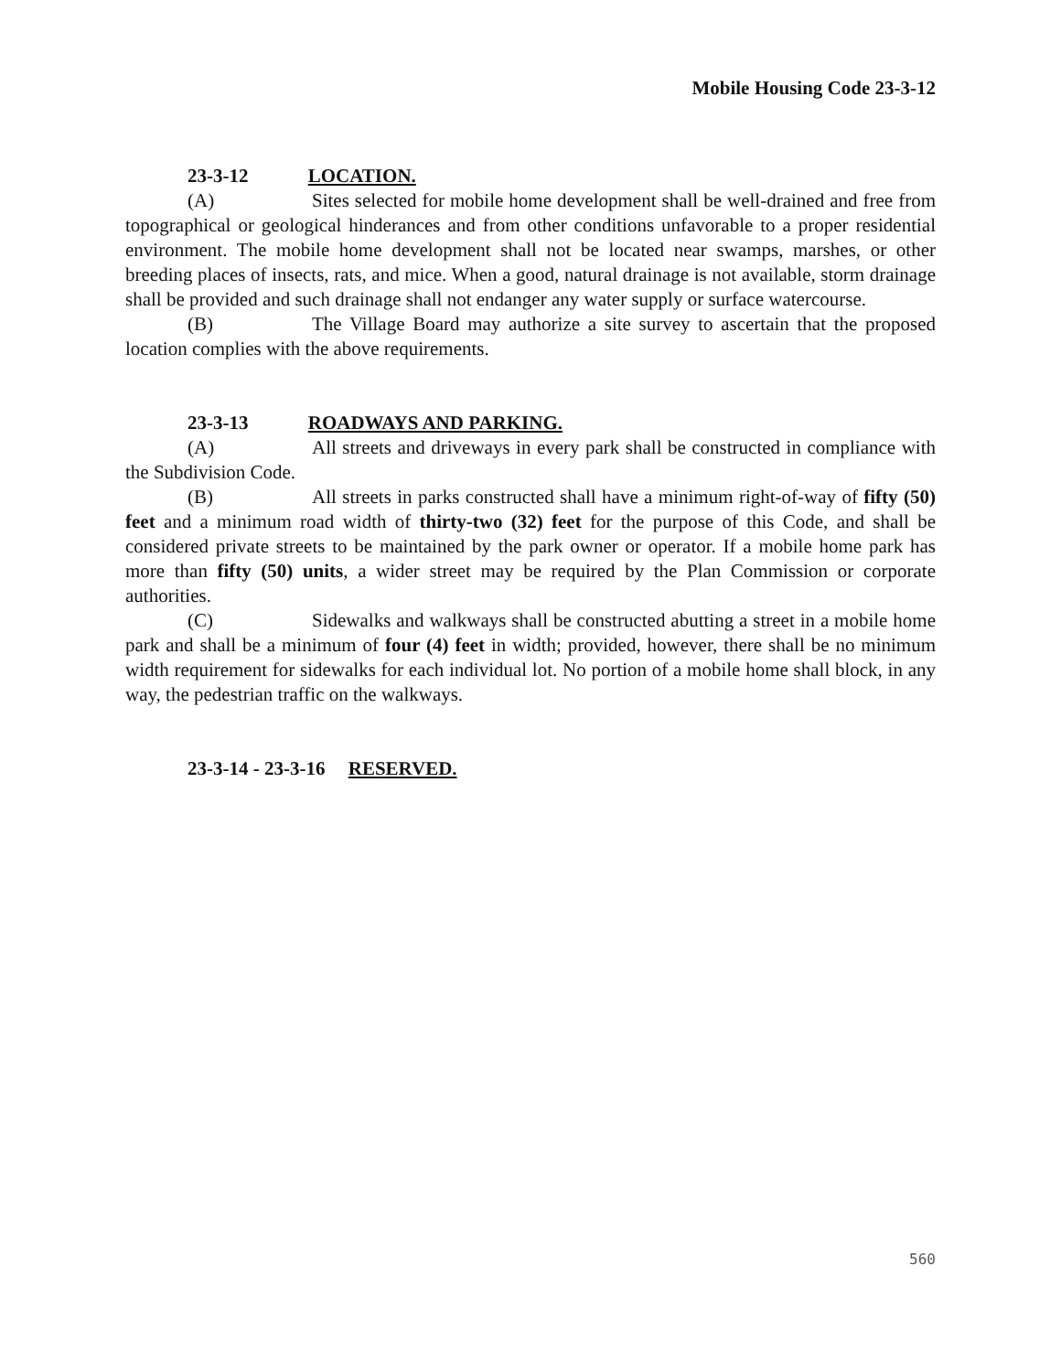Mobile Housing Code 23-3-12
23-3-12 LOCATION.
(A) Sites selected for mobile home development shall be well-drained and free from topographical or geological hinderances and from other conditions unfavorable to a proper residential environment. The mobile home development shall not be located near swamps, marshes, or other breeding places of insects, rats, and mice. When a good, natural drainage is not available, storm drainage shall be provided and such drainage shall not endanger any water supply or surface watercourse.
(B) The Village Board may authorize a site survey to ascertain that the proposed location complies with the above requirements.
23-3-13 ROADWAYS AND PARKING.
(A) All streets and driveways in every park shall be constructed in compliance with the Subdivision Code.
(B) All streets in parks constructed shall have a minimum right-of-way of fifty (50) feet and a minimum road width of thirty-two (32) feet for the purpose of this Code, and shall be considered private streets to be maintained by the park owner or operator. If a mobile home park has more than fifty (50) units, a wider street may be required by the Plan Commission or corporate authorities.
(C) Sidewalks and walkways shall be constructed abutting a street in a mobile home park and shall be a minimum of four (4) feet in width; provided, however, there shall be no minimum width requirement for sidewalks for each individual lot. No portion of a mobile home shall block, in any way, the pedestrian traffic on the walkways.
23-3-14 - 23-3-16 RESERVED.
560